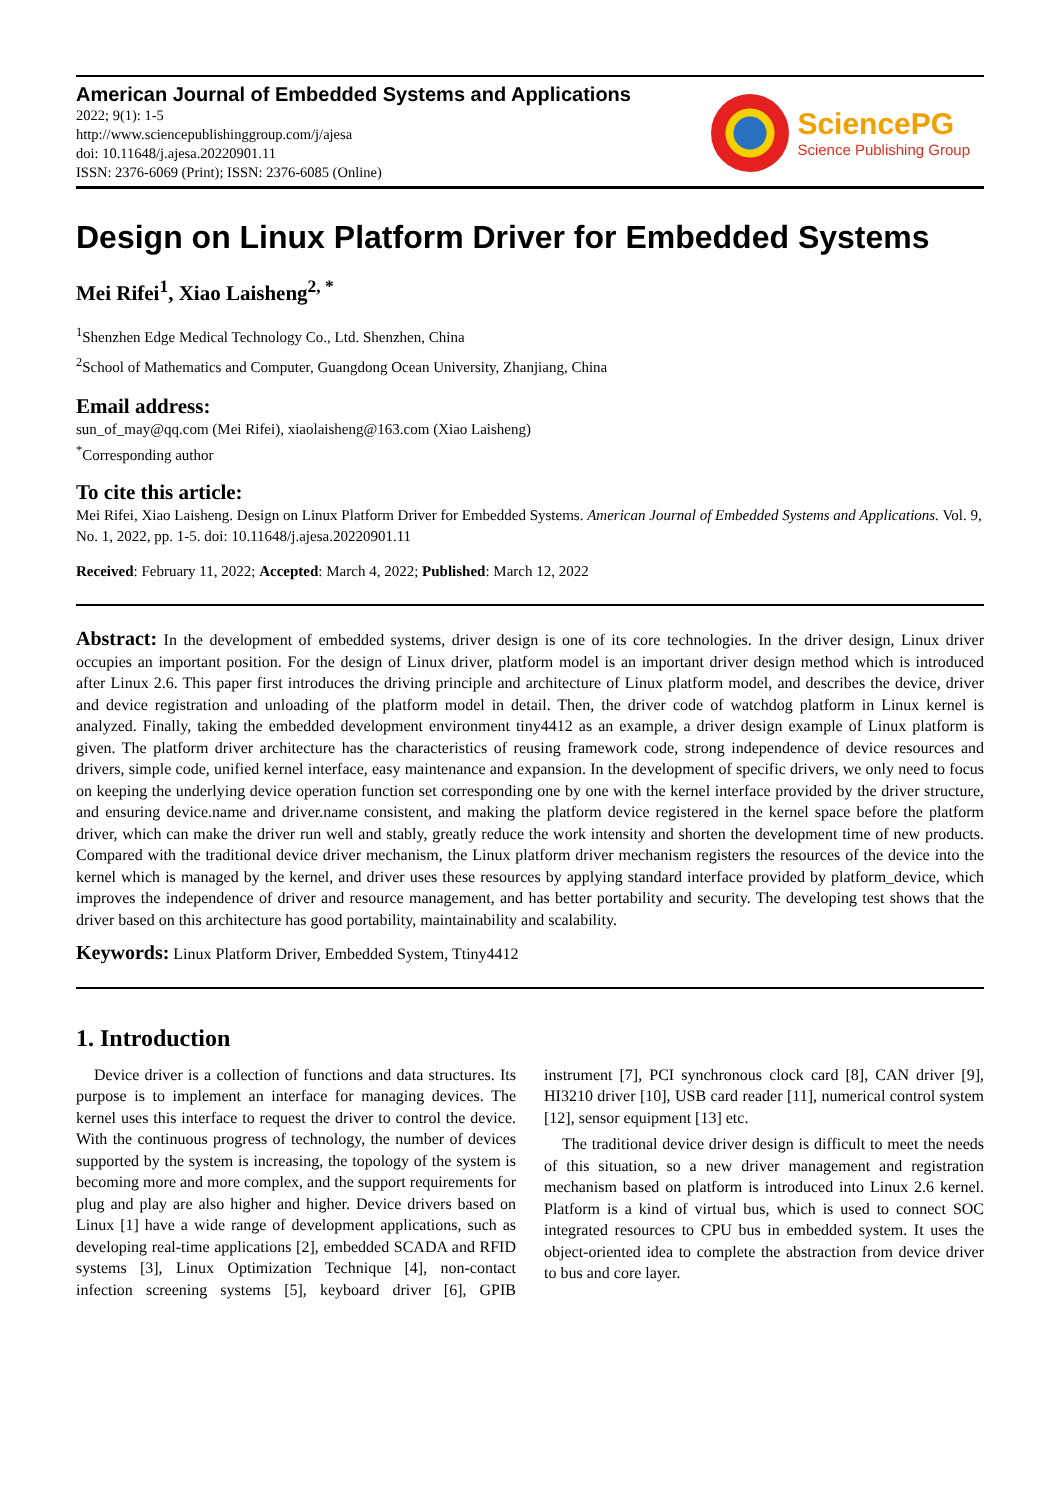American Journal of Embedded Systems and Applications
2022; 9(1): 1-5
http://www.sciencepublishinggroup.com/j/ajesa
doi: 10.11648/j.ajesa.20220901.11
ISSN: 2376-6069 (Print); ISSN: 2376-6085 (Online)
SciencePG
Science Publishing Group
Design on Linux Platform Driver for Embedded Systems
Mei Rifei<sup>1</sup>, Xiao Laisheng<sup>2, *</sup>
<sup>1</sup> Shenzhen Edge Medical Technology Co., Ltd. Shenzhen, China
<sup>2</sup> School of Mathematics and Computer, Guangdong Ocean University, Zhanjiang, China
Email address:
sun_of_may@qq.com (Mei Rifei), xiaolaisheng@163.com (Xiao Laisheng)
<sup>*</sup> Corresponding author
To cite this article:
Mei Rifei, Xiao Laisheng. Design on Linux Platform Driver for Embedded Systems. American Journal of Embedded Systems and Applications. Vol. 9, No. 1, 2022, pp. 1-5. doi: 10.11648/j.ajesa.20220901.11
Received: February 11, 2022; Accepted: March 4, 2022; Published: March 12, 2022
Abstract: In the development of embedded systems, driver design is one of its core technologies. In the driver design, Linux driver occupies an important position. For the design of Linux driver, platform model is an important driver design method which is introduced after Linux 2.6. This paper first introduces the driving principle and architecture of Linux platform model, and describes the device, driver and device registration and unloading of the platform model in detail. Then, the driver code of watchdog platform in Linux kernel is analyzed. Finally, taking the embedded development environment tiny4412 as an example, a driver design example of Linux platform is given. The platform driver architecture has the characteristics of reusing framework code, strong independence of device resources and drivers, simple code, unified kernel interface, easy maintenance and expansion. In the development of specific drivers, we only need to focus on keeping the underlying device operation function set corresponding one by one with the kernel interface provided by the driver structure, and ensuring device.name and driver.name consistent, and making the platform device registered in the kernel space before the platform driver, which can make the driver run well and stably, greatly reduce the work intensity and shorten the development time of new products. Compared with the traditional device driver mechanism, the Linux platform driver mechanism registers the resources of the device into the kernel which is managed by the kernel, and driver uses these resources by applying standard interface provided by platform_device, which improves the independence of driver and resource management, and has better portability and security. The developing test shows that the driver based on this architecture has good portability, maintainability and scalability.
Keywords: Linux Platform Driver, Embedded System, Ttiny4412
1. Introduction
Device driver is a collection of functions and data structures. Its purpose is to implement an interface for managing devices. The kernel uses this interface to request the driver to control the device. With the continuous progress of technology, the number of devices supported by the system is increasing, the topology of the system is becoming more and more complex, and the support requirements for plug and play are also higher and higher. Device drivers based on Linux [1] have a wide range of development applications, such as developing real-time applications [2], embedded SCADA and RFID systems [3], Linux Optimization Technique [4], non-contact infection screening systems [5], keyboard driver [6], GPIB instrument [7], PCI synchronous clock card [8], CAN driver [9], HI3210 driver [10], USB card reader [11], numerical control system [12], sensor equipment [13] etc.
The traditional device driver design is difficult to meet the needs of this situation, so a new driver management and registration mechanism based on platform is introduced into Linux 2.6 kernel. Platform is a kind of virtual bus, which is used to connect SOC integrated resources to CPU bus in embedded system. It uses the object-oriented idea to complete the abstraction from device driver to bus and core layer.